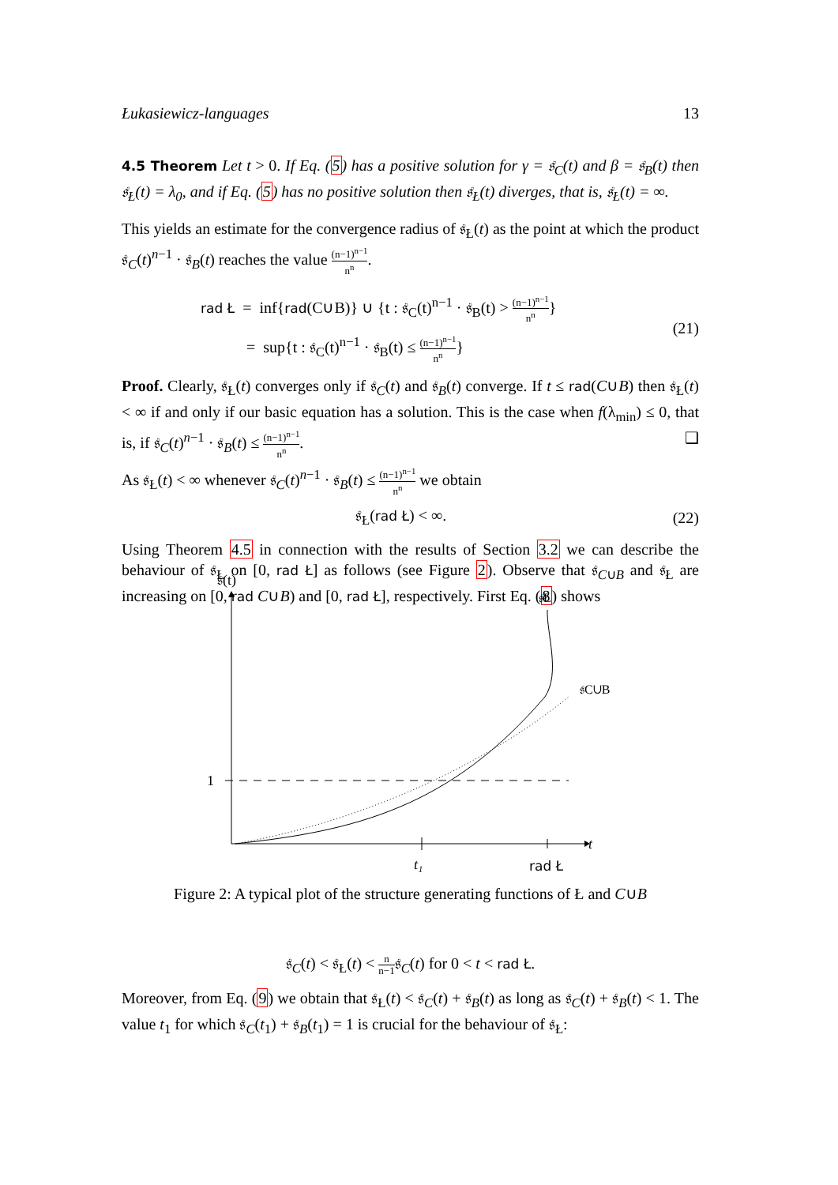Łukasiewicz-languages 13
4.5 Theorem Let t > 0. If Eq. (5) has a positive solution for γ = 𝔰<sub>C</sub>(t) and β = 𝔰<sub>B</sub>(t) then 𝔰<sub>Ł</sub>(t) = λ<sub>0</sub>, and if Eq. (5) has no positive solution then 𝔰<sub>Ł</sub>(t) diverges, that is, 𝔰<sub>Ł</sub>(t) = ∞.
This yields an estimate for the convergence radius of 𝔰<sub>Ł</sub>(t) as the point at which the product 𝔰<sub>C</sub>(t)<sup>n−1</sup> · 𝔰<sub>B</sub>(t) reaches the value (n−1)<sup>n−1</sup> n<sup>n</sup>.
rad Ł = inf{rad(C∪B)} ∪ {t : 𝔰<sub>C</sub>(t)<sup>n−1</sup> · 𝔰<sub>B</sub>(t) > (n−1)<sup>n−1</sup> n<sup>n</sup>}
= sup{t : 𝔰<sub>C</sub>(t)<sup>n−1</sup> · 𝔰<sub>B</sub>(t) ≤ (n−1)<sup>n−1</sup> n<sup>n</sup>}
(21)
Proof. Clearly, 𝔰<sub>Ł</sub>(t) converges only if 𝔰<sub>C</sub>(t) and 𝔰<sub>B</sub>(t) converge. If t ≤ rad(C∪B) then 𝔰<sub>Ł</sub>(t) < ∞ if and only if our basic equation has a solution. This is the case when f(λ<sub>min</sub>) ≤ 0, that is, if 𝔰<sub>C</sub>(t)<sup>n−1</sup> · 𝔰<sub>B</sub>(t) ≤ (n−1)<sup>n−1</sup> n<sup>n</sup>. ❑
As 𝔰<sub>Ł</sub>(t) < ∞ whenever 𝔰<sub>C</sub>(t)<sup>n−1</sup> · 𝔰<sub>B</sub>(t) ≤ (n−1)<sup>n−1</sup> n<sup>n</sup> we obtain
𝔰<sub>Ł</sub>(rad Ł) < ∞. (22)
Using Theorem 4.5 in connection with the results of Section 3.2 we can describe the behaviour of 𝔰<sub>Ł</sub> on [0, rad Ł] as follows (see Figure 2). Observe that 𝔰<sub>C∪B</sub> and 𝔰<sub>Ł</sub> are increasing on [0, rad C∪B) and [0, rad Ł], respectively. First Eq. (8) shows
𝔰(t)
t
1
𝔰Ł
𝔰C∪B
t₁
rad Ł
Figure 2: A typical plot of the structure generating functions of Ł and C∪B
𝔰<sub>C</sub>(t) < 𝔰<sub>Ł</sub>(t) < n n−1𝔰<sub>C</sub>(t) for 0 < t < rad Ł.
Moreover, from Eq. (9) we obtain that 𝔰<sub>Ł</sub>(t) < 𝔰<sub>C</sub>(t) + 𝔰<sub>B</sub>(t) as long as 𝔰<sub>C</sub>(t) + 𝔰<sub>B</sub>(t) < 1. The value t<sub>1</sub> for which 𝔰<sub>C</sub>(t<sub>1</sub>) + 𝔰<sub>B</sub>(t<sub>1</sub>) = 1 is crucial for the behaviour of 𝔰<sub>Ł</sub>: